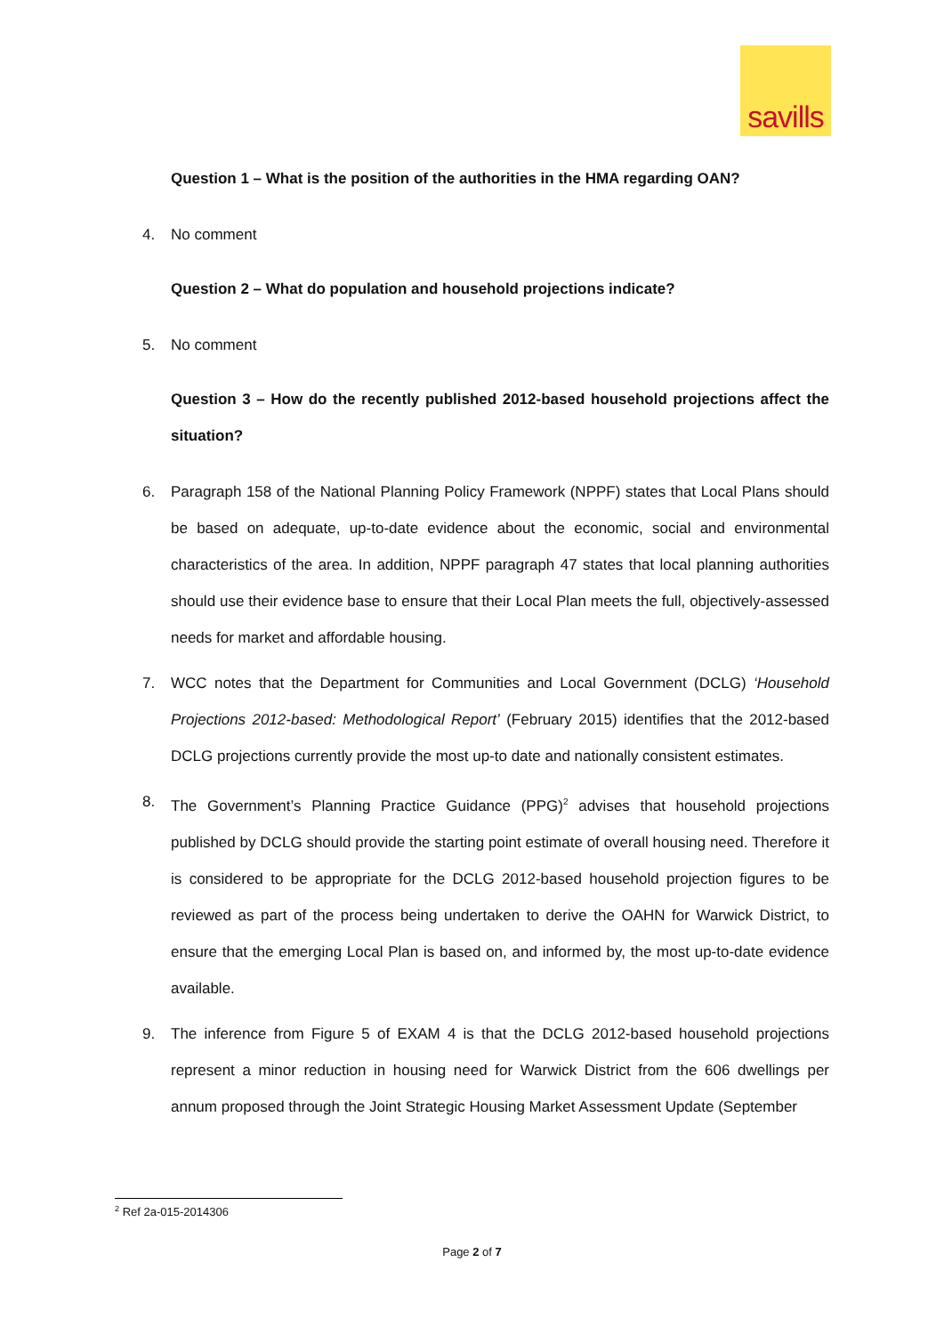savills
Question 1 – What is the position of the authorities in the HMA regarding OAN?
4. No comment
Question 2 – What do population and household projections indicate?
5. No comment
Question 3 – How do the recently published 2012-based household projections affect the situation?
6. Paragraph 158 of the National Planning Policy Framework (NPPF) states that Local Plans should be based on adequate, up-to-date evidence about the economic, social and environmental characteristics of the area. In addition, NPPF paragraph 47 states that local planning authorities should use their evidence base to ensure that their Local Plan meets the full, objectively-assessed needs for market and affordable housing.
7. WCC notes that the Department for Communities and Local Government (DCLG) ‘Household Projections 2012-based: Methodological Report’ (February 2015) identifies that the 2012-based DCLG projections currently provide the most up-to date and nationally consistent estimates.
8. The Government’s Planning Practice Guidance (PPG)<sup>2</sup> advises that household projections published by DCLG should provide the starting point estimate of overall housing need. Therefore it is considered to be appropriate for the DCLG 2012-based household projection figures to be reviewed as part of the process being undertaken to derive the OAHN for Warwick District, to ensure that the emerging Local Plan is based on, and informed by, the most up-to-date evidence available.
9. The inference from Figure 5 of EXAM 4 is that the DCLG 2012-based household projections represent a minor reduction in housing need for Warwick District from the 606 dwellings per annum proposed through the Joint Strategic Housing Market Assessment Update (September
<sup>2</sup> Ref 2a-015-2014306
Page 2 of 7